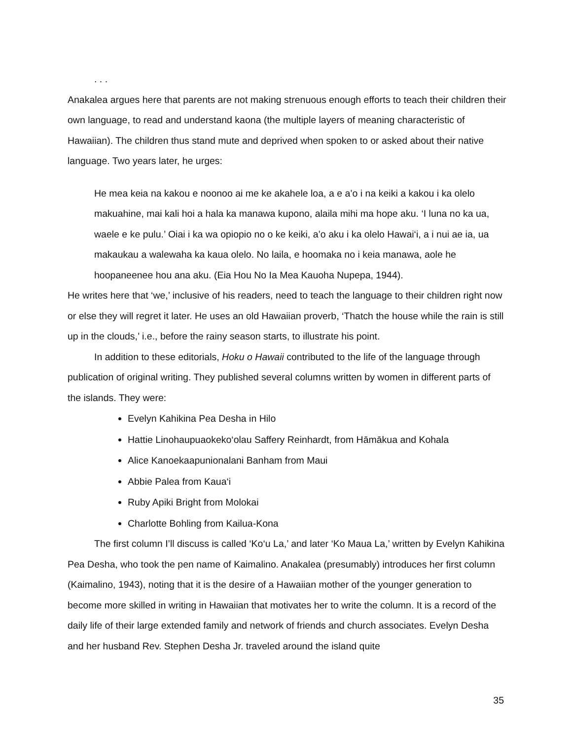. . .
Anakalea argues here that parents are not making strenuous enough efforts to teach their children their own language, to read and understand kaona (the multiple layers of meaning characteristic of Hawaiian). The children thus stand mute and deprived when spoken to or asked about their native language. Two years later, he urges:
He mea keia na kakou e noonoo ai me ke akahele loa, a e a’o i na keiki a kakou i ka olelo makuahine, mai kali hoi a hala ka manawa kupono, alaila mihi ma hope aku. ‘I luna no ka ua, waele e ke pulu.’ Oiai i ka wa opiopio no o ke keiki, a’o aku i ka olelo Hawai‘i, a i nui ae ia, ua makaukau a walewaha ka kaua olelo. No laila, e hoomaka no i keia manawa, aole he hoopaneenee hou ana aku. (Eia Hou No Ia Mea Kauoha Nupepa, 1944).
He writes here that ‘we,’ inclusive of his readers, need to teach the language to their children right now or else they will regret it later. He uses an old Hawaiian proverb, ‘Thatch the house while the rain is still up in the clouds,’ i.e., before the rainy season starts, to illustrate his point.
In addition to these editorials, Hoku o Hawaii contributed to the life of the language through publication of original writing. They published several columns written by women in different parts of the islands. They were:
Evelyn Kahikina Pea Desha in Hilo
Hattie Linohaupuaokeko‘olau Saffery Reinhardt, from Hāmākua and Kohala
Alice Kanoekaapunionalani Banham from Maui
Abbie Palea from Kaua‘i
Ruby Apiki Bright from Molokai
Charlotte Bohling from Kailua-Kona
The first column I’ll discuss is called ‘Ko‘u La,’ and later ‘Ko Maua La,’ written by Evelyn Kahikina Pea Desha, who took the pen name of Kaimalino. Anakalea (presumably) introduces her first column (Kaimalino, 1943), noting that it is the desire of a Hawaiian mother of the younger generation to become more skilled in writing in Hawaiian that motivates her to write the column. It is a record of the daily life of their large extended family and network of friends and church associates. Evelyn Desha and her husband Rev. Stephen Desha Jr. traveled around the island quite
35